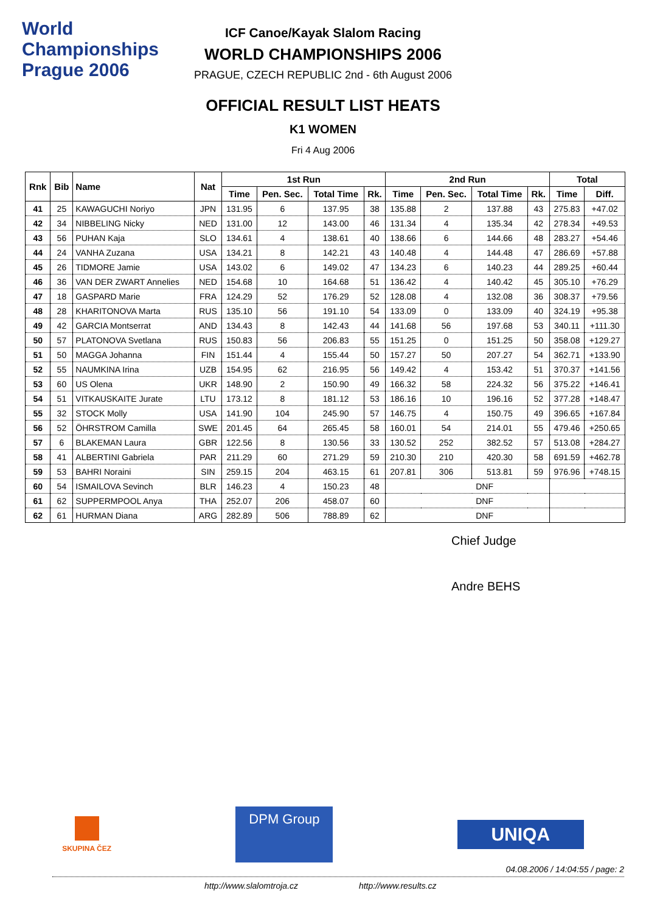World Championships Prague 2006
ICF Canoe/Kayak Slalom Racing
WORLD CHAMPIONSHIPS 2006
PRAGUE, CZECH REPUBLIC 2nd - 6th August 2006
OFFICIAL RESULT LIST HEATS
K1 WOMEN
Fri 4 Aug 2006
| Rnk | Bib | Name | Nat | 1st Run | | | | 2nd Run | | | | Total | |
| --- | --- | --- | --- | --- | --- | --- | --- | --- | --- | --- | --- | --- | --- |
| | | | | Time | Pen. Sec. | Total Time | Rk. | Time | Pen. Sec. | Total Time | Rk. | Time | Diff. |
| 41 | 25 | KAWAGUCHI Noriyo | JPN | 131.95 | 6 | 137.95 | 38 | 135.88 | 2 | 137.88 | 43 | 275.83 | +47.02 |
| 42 | 34 | NIBBELING Nicky | NED | 131.00 | 12 | 143.00 | 46 | 131.34 | 4 | 135.34 | 42 | 278.34 | +49.53 |
| 43 | 56 | PUHAN Kaja | SLO | 134.61 | 4 | 138.61 | 40 | 138.66 | 6 | 144.66 | 48 | 283.27 | +54.46 |
| 44 | 24 | VANHA Zuzana | USA | 134.21 | 8 | 142.21 | 43 | 140.48 | 4 | 144.48 | 47 | 286.69 | +57.88 |
| 45 | 26 | TIDMORE Jamie | USA | 143.02 | 6 | 149.02 | 47 | 134.23 | 6 | 140.23 | 44 | 289.25 | +60.44 |
| 46 | 36 | VAN DER ZWART Annelies | NED | 154.68 | 10 | 164.68 | 51 | 136.42 | 4 | 140.42 | 45 | 305.10 | +76.29 |
| 47 | 18 | GASPARD Marie | FRA | 124.29 | 52 | 176.29 | 52 | 128.08 | 4 | 132.08 | 36 | 308.37 | +79.56 |
| 48 | 28 | KHARITONOVA Marta | RUS | 135.10 | 56 | 191.10 | 54 | 133.09 | 0 | 133.09 | 40 | 324.19 | +95.38 |
| 49 | 42 | GARCIA Montserrat | AND | 134.43 | 8 | 142.43 | 44 | 141.68 | 56 | 197.68 | 53 | 340.11 | +111.30 |
| 50 | 57 | PLATONOVA Svetlana | RUS | 150.83 | 56 | 206.83 | 55 | 151.25 | 0 | 151.25 | 50 | 358.08 | +129.27 |
| 51 | 50 | MAGGA Johanna | FIN | 151.44 | 4 | 155.44 | 50 | 157.27 | 50 | 207.27 | 54 | 362.71 | +133.90 |
| 52 | 55 | NAUMKINA Irina | UZB | 154.95 | 62 | 216.95 | 56 | 149.42 | 4 | 153.42 | 51 | 370.37 | +141.56 |
| 53 | 60 | US Olena | UKR | 148.90 | 2 | 150.90 | 49 | 166.32 | 58 | 224.32 | 56 | 375.22 | +146.41 |
| 54 | 51 | VITKAUSKAITE Jurate | LTU | 173.12 | 8 | 181.12 | 53 | 186.16 | 10 | 196.16 | 52 | 377.28 | +148.47 |
| 55 | 32 | STOCK Molly | USA | 141.90 | 104 | 245.90 | 57 | 146.75 | 4 | 150.75 | 49 | 396.65 | +167.84 |
| 56 | 52 | ÖHRSTROM Camilla | SWE | 201.45 | 64 | 265.45 | 58 | 160.01 | 54 | 214.01 | 55 | 479.46 | +250.65 |
| 57 | 6 | BLAKEMAN Laura | GBR | 122.56 | 8 | 130.56 | 33 | 130.52 | 252 | 382.52 | 57 | 513.08 | +284.27 |
| 58 | 41 | ALBERTINI Gabriela | PAR | 211.29 | 60 | 271.29 | 59 | 210.30 | 210 | 420.30 | 58 | 691.59 | +462.78 |
| 59 | 53 | BAHRI Noraini | SIN | 259.15 | 204 | 463.15 | 61 | 207.81 | 306 | 513.81 | 59 | 976.96 | +748.15 |
| 60 | 54 | ISMAILOVA Sevinch | BLR | 146.23 | 4 | 150.23 | 48 | DNF | | | | | |
| 61 | 62 | SUPPERMPOOL Anya | THA | 252.07 | 206 | 458.07 | 60 | DNF | | | | | |
| 62 | 61 | HURMAN Diana | ARG | 282.89 | 506 | 788.89 | 62 | DNF | | | | | |
Chief Judge
Andre BEHS
SKUPINA ČEZ
DPM Group
UNIQA
04.08.2006 / 14:04:55 / page: 2
http://www.slalomtroja.cz http://www.results.cz